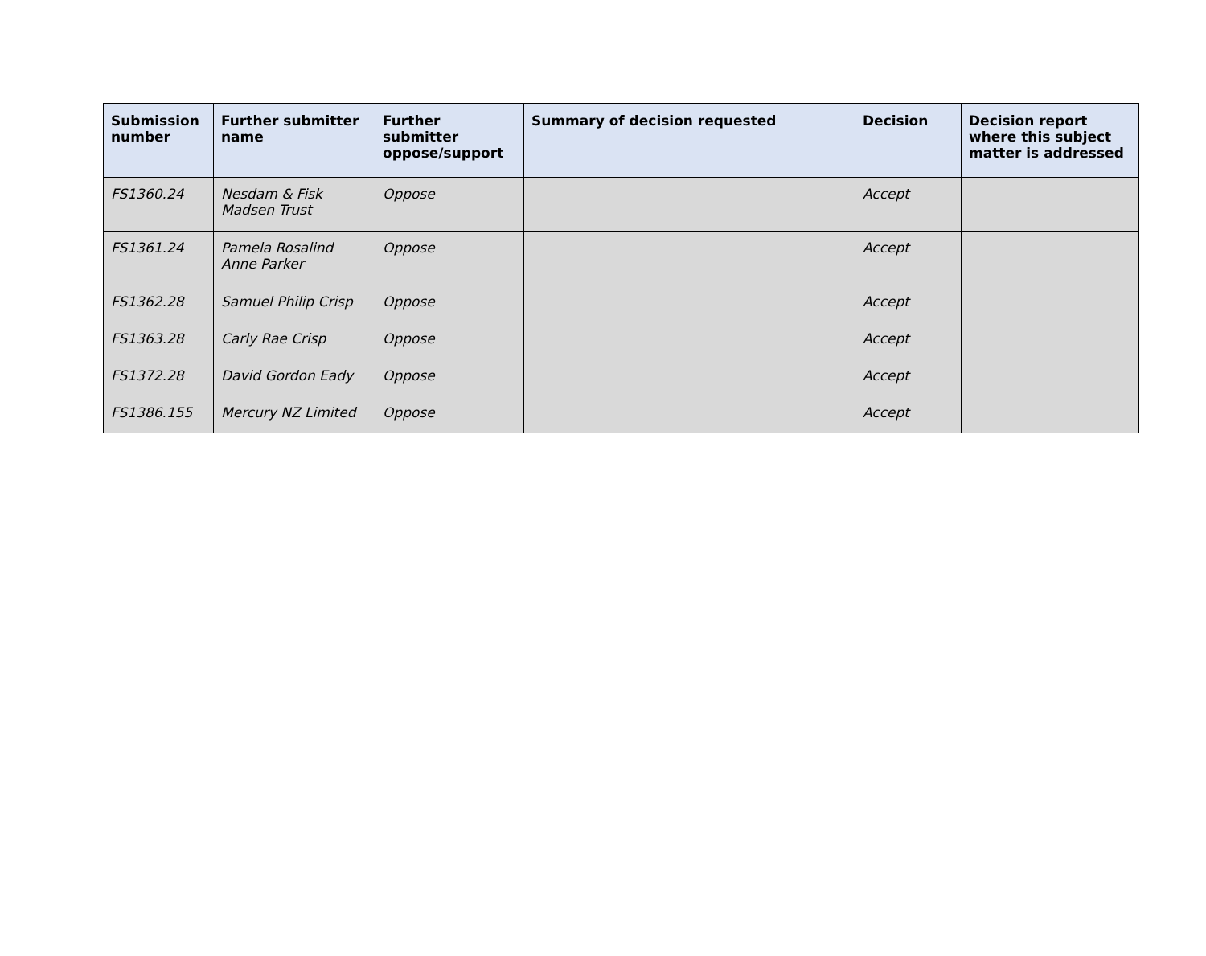| Submission number | Further submitter name | Further submitter oppose/support | Summary of decision requested | Decision | Decision report where this subject matter is addressed |
| --- | --- | --- | --- | --- | --- |
| FS1360.24 | Nesdam & Fisk Madsen Trust | Oppose | | Accept | |
| FS1361.24 | Pamela Rosalind Anne Parker | Oppose | | Accept | |
| FS1362.28 | Samuel Philip Crisp | Oppose | | Accept | |
| FS1363.28 | Carly Rae Crisp | Oppose | | Accept | |
| FS1372.28 | David Gordon Eady | Oppose | | Accept | |
| FS1386.155 | Mercury NZ Limited | Oppose | | Accept | |